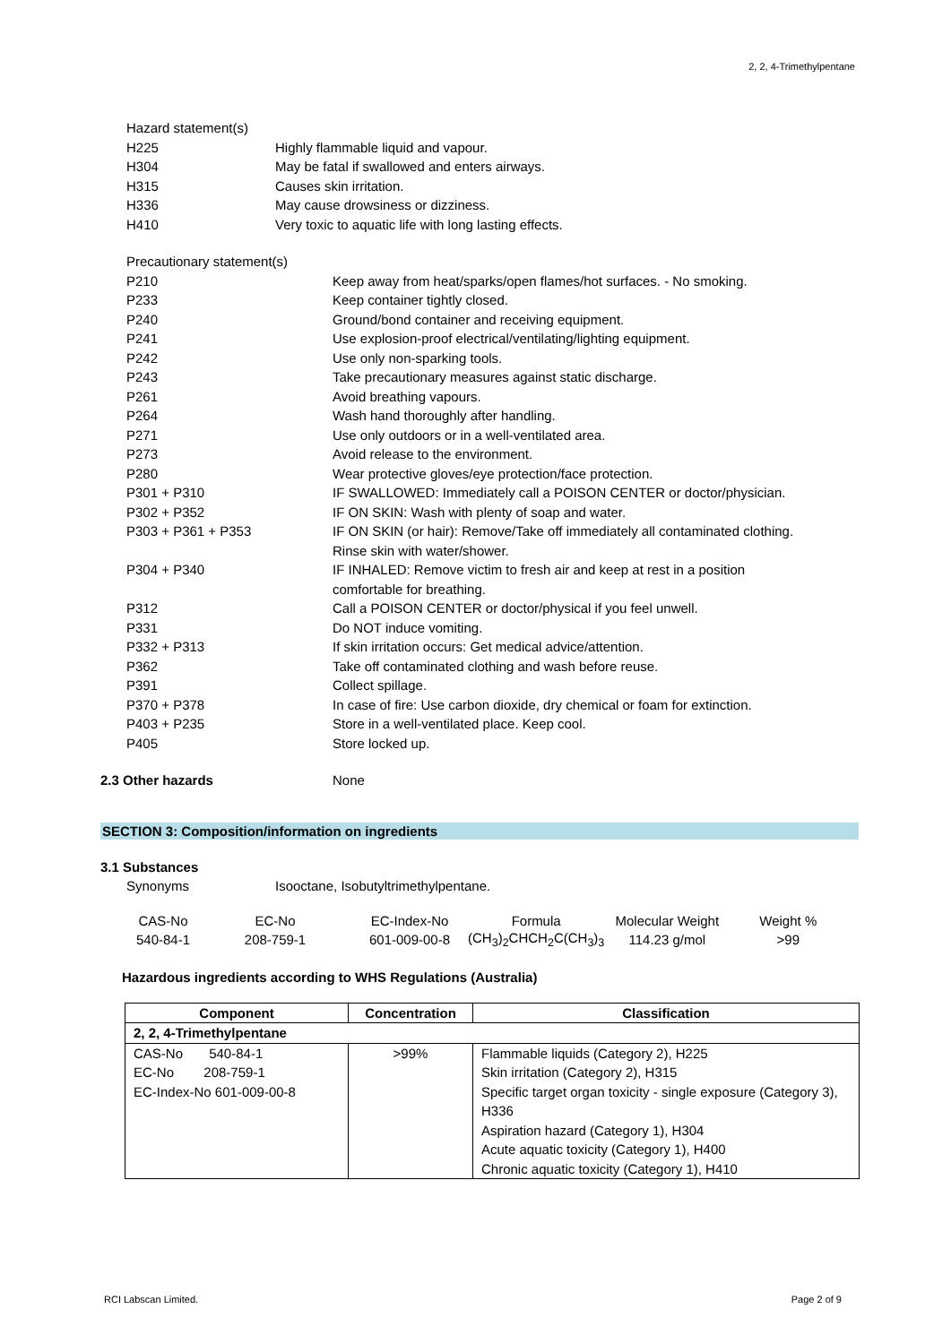2, 2, 4-Trimethylpentane
Hazard statement(s)
H225 Highly flammable liquid and vapour.
H304 May be fatal if swallowed and enters airways.
H315 Causes skin irritation.
H336 May cause drowsiness or dizziness.
H410 Very toxic to aquatic life with long lasting effects.
Precautionary statement(s)
P210 Keep away from heat/sparks/open flames/hot surfaces. - No smoking.
P233 Keep container tightly closed.
P240 Ground/bond container and receiving equipment.
P241 Use explosion-proof electrical/ventilating/lighting equipment.
P242 Use only non-sparking tools.
P243 Take precautionary measures against static discharge.
P261 Avoid breathing vapours.
P264 Wash hand thoroughly after handling.
P271 Use only outdoors or in a well-ventilated area.
P273 Avoid release to the environment.
P280 Wear protective gloves/eye protection/face protection.
P301 + P310 IF SWALLOWED: Immediately call a POISON CENTER or doctor/physician.
P302 + P352 IF ON SKIN: Wash with plenty of soap and water.
P303 + P361 + P353 IF ON SKIN (or hair): Remove/Take off immediately all contaminated clothing.
Rinse skin with water/shower.
P304 + P340 IF INHALED: Remove victim to fresh air and keep at rest in a position
comfortable for breathing.
P312 Call a POISON CENTER or doctor/physical if you feel unwell.
P331 Do NOT induce vomiting.
P332 + P313 If skin irritation occurs: Get medical advice/attention.
P362 Take off contaminated clothing and wash before reuse.
P391 Collect spillage.
P370 + P378 In case of fire: Use carbon dioxide, dry chemical or foam for extinction.
P403 + P235 Store in a well-ventilated place. Keep cool.
P405 Store locked up.
2.3 Other hazards None
SECTION 3: Composition/information on ingredients
3.1 Substances
Synonyms Isooctane, Isobutyltrimethylpentane.
| CAS-No | EC-No | EC-Index-No | Formula | Molecular Weight | Weight % |
| 540-84-1 | 208-759-1 | 601-009-00-8 | (CH<sub>3</sub>)<sub>2</sub>CHCH<sub>2</sub>C(CH<sub>3</sub>)<sub>3</sub> | 114.23 g/mol | >99 |
Hazardous ingredients according to WHS Regulations (Australia)
| Component | Concentration | Classification |
| --- | --- | --- |
| 2, 2, 4-Trimethylpentane | | |
| CAS-No 540-84-1 EC-No 208-759-1 EC-Index-No 601-009-00-8 | >99% | Flammable liquids (Category 2), H225 Skin irritation (Category 2), H315 Specific target organ toxicity - single exposure (Category 3), H336 Aspiration hazard (Category 1), H304 Acute aquatic toxicity (Category 1), H400 Chronic aquatic toxicity (Category 1), H410 |
RCI Labscan Limited. Page 2 of 9